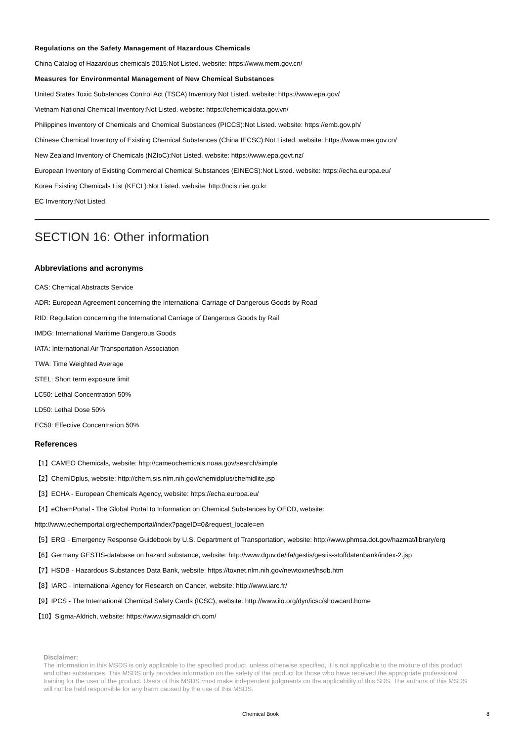Regulations on the Safety Management of Hazardous Chemicals
China Catalog of Hazardous chemicals 2015:Not Listed. website: https://www.mem.gov.cn/
Measures for Environmental Management of New Chemical Substances
United States Toxic Substances Control Act (TSCA) Inventory:Not Listed. website: https://www.epa.gov/
Vietnam National Chemical Inventory:Not Listed. website: https://chemicaldata.gov.vn/
Philippines Inventory of Chemicals and Chemical Substances (PICCS):Not Listed. website: https://emb.gov.ph/
Chinese Chemical Inventory of Existing Chemical Substances (China IECSC):Not Listed. website: https://www.mee.gov.cn/
New Zealand Inventory of Chemicals (NZIoC):Not Listed. website: https://www.epa.govt.nz/
European Inventory of Existing Commercial Chemical Substances (EINECS):Not Listed. website: https://echa.europa.eu/
Korea Existing Chemicals List (KECL):Not Listed. website: http://ncis.nier.go.kr
EC Inventory:Not Listed.
SECTION 16: Other information
Abbreviations and acronyms
CAS: Chemical Abstracts Service
ADR: European Agreement concerning the International Carriage of Dangerous Goods by Road
RID: Regulation concerning the International Carriage of Dangerous Goods by Rail
IMDG: International Maritime Dangerous Goods
IATA: International Air Transportation Association
TWA: Time Weighted Average
STEL: Short term exposure limit
LC50: Lethal Concentration 50%
LD50: Lethal Dose 50%
EC50: Effective Concentration 50%
References
【1】CAMEO Chemicals, website: http://cameochemicals.noaa.gov/search/simple
【2】ChemIDplus, website: http://chem.sis.nlm.nih.gov/chemidplus/chemidlite.jsp
【3】ECHA - European Chemicals Agency, website: https://echa.europa.eu/
【4】eChemPortal - The Global Portal to Information on Chemical Substances by OECD, website:
http://www.echemportal.org/echemportal/index?pageID=0&request_locale=en
【5】ERG - Emergency Response Guidebook by U.S. Department of Transportation, website: http://www.phmsa.dot.gov/hazmat/library/erg
【6】Germany GESTIS-database on hazard substance, website: http://www.dguv.de/ifa/gestis/gestis-stoffdatenbank/index-2.jsp
【7】HSDB - Hazardous Substances Data Bank, website: https://toxnet.nlm.nih.gov/newtoxnet/hsdb.htm
【8】IARC - International Agency for Research on Cancer, website: http://www.iarc.fr/
【9】IPCS - The International Chemical Safety Cards (ICSC), website: http://www.ilo.org/dyn/icsc/showcard.home
【10】Sigma-Aldrich, website: https://www.sigmaaldrich.com/
Disclaimer:
The information in this MSDS is only applicable to the specified product, unless otherwise specified, it is not applicable to the mixture of this product and other substances. This MSDS only provides information on the safety of the product for those who have received the appropriate professional training for the user of the product. Users of this MSDS must make independent judgments on the applicability of this SDS. The authors of this MSDS will not be held responsible for any harm caused by the use of this MSDS.
Chemical Book 8